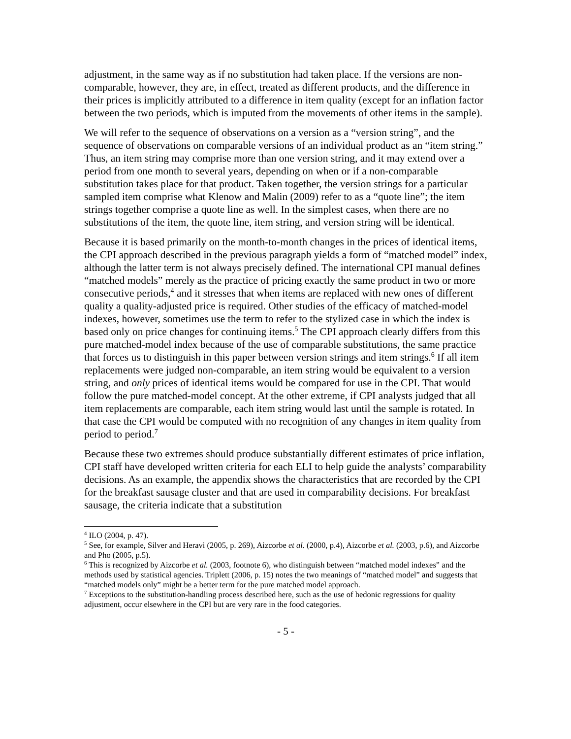adjustment, in the same way as if no substitution had taken place. If the versions are non-comparable, however, they are, in effect, treated as different products, and the difference in their prices is implicitly attributed to a difference in item quality (except for an inflation factor between the two periods, which is imputed from the movements of other items in the sample).
We will refer to the sequence of observations on a version as a “version string”, and the sequence of observations on comparable versions of an individual product as an “item string.” Thus, an item string may comprise more than one version string, and it may extend over a period from one month to several years, depending on when or if a non-comparable substitution takes place for that product. Taken together, the version strings for a particular sampled item comprise what Klenow and Malin (2009) refer to as a “quote line”; the item strings together comprise a quote line as well. In the simplest cases, when there are no substitutions of the item, the quote line, item string, and version string will be identical.
Because it is based primarily on the month-to-month changes in the prices of identical items, the CPI approach described in the previous paragraph yields a form of “matched model” index, although the latter term is not always precisely defined. The international CPI manual defines “matched models” merely as the practice of pricing exactly the same product in two or more consecutive periods,<sup>4</sup> and it stresses that when items are replaced with new ones of different quality a quality-adjusted price is required. Other studies of the efficacy of matched-model indexes, however, sometimes use the term to refer to the stylized case in which the index is based only on price changes for continuing items.<sup>5</sup> The CPI approach clearly differs from this pure matched-model index because of the use of comparable substitutions, the same practice that forces us to distinguish in this paper between version strings and item strings.<sup>6</sup> If all item replacements were judged non-comparable, an item string would be equivalent to a version string, and only prices of identical items would be compared for use in the CPI. That would follow the pure matched-model concept. At the other extreme, if CPI analysts judged that all item replacements are comparable, each item string would last until the sample is rotated. In that case the CPI would be computed with no recognition of any changes in item quality from period to period.<sup>7</sup>
Because these two extremes should produce substantially different estimates of price inflation, CPI staff have developed written criteria for each ELI to help guide the analysts’ comparability decisions. As an example, the appendix shows the characteristics that are recorded by the CPI for the breakfast sausage cluster and that are used in comparability decisions. For breakfast sausage, the criteria indicate that a substitution
<sup>4</sup> ILO (2004, p. 47).
<sup>5</sup> See, for example, Silver and Heravi (2005, p. 269), Aizcorbe et al. (2000, p.4), Aizcorbe et al. (2003, p.6), and Aizcorbe and Pho (2005, p.5).
<sup>6</sup> This is recognized by Aizcorbe et al. (2003, footnote 6), who distinguish between “matched model indexes” and the methods used by statistical agencies. Triplett (2006, p. 15) notes the two meanings of “matched model” and suggests that “matched models only” might be a better term for the pure matched model approach.
<sup>7</sup> Exceptions to the substitution-handling process described here, such as the use of hedonic regressions for quality adjustment, occur elsewhere in the CPI but are very rare in the food categories.
- 5 -